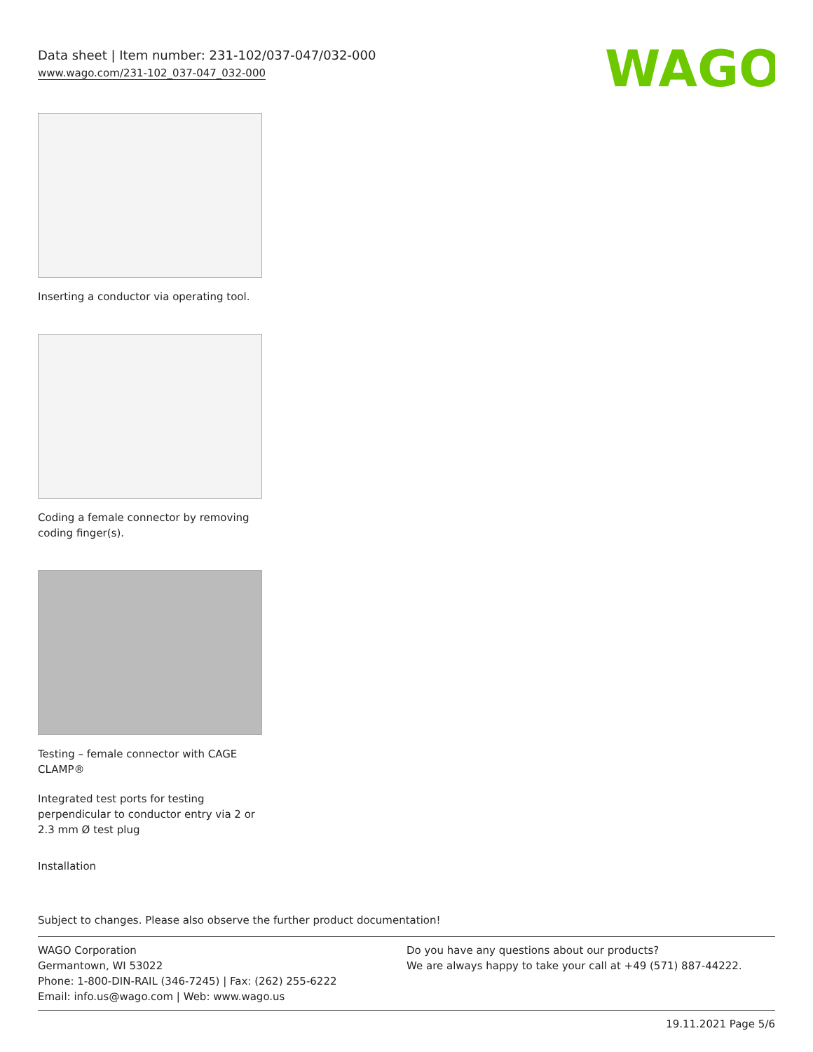Data sheet | Item number: 231-102/037-047/032-000
www.wago.com/231-102_037-047_032-000
WAGO
Inserting a conductor via operating tool.
Coding a female connector by removing coding finger(s).
Testing – female connector with CAGE CLAMP®
Integrated test ports for testing perpendicular to conductor entry via 2 or 2.3 mm Ø test plug
Installation
Subject to changes. Please also observe the further product documentation!
WAGO Corporation
Germantown, WI 53022
Phone: 1-800-DIN-RAIL (346-7245) | Fax: (262) 255-6222
Email: info.us@wago.com | Web: www.wago.us
Do you have any questions about our products?
We are always happy to take your call at +49 (571) 887-44222.
19.11.2021 Page 5/6